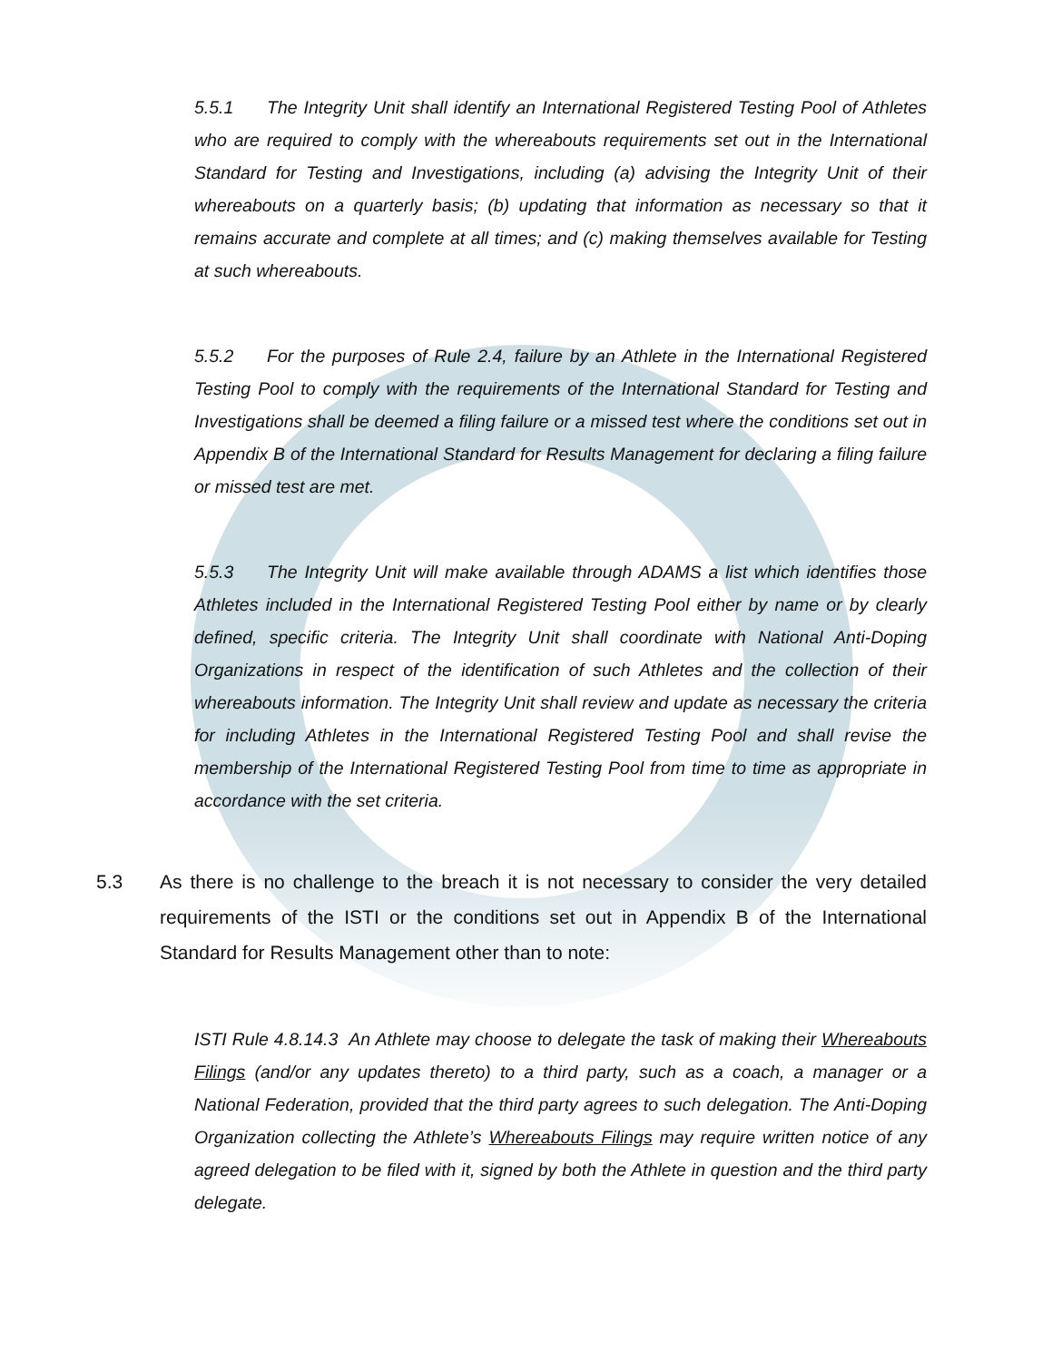5.5.1 The Integrity Unit shall identify an International Registered Testing Pool of Athletes who are required to comply with the whereabouts requirements set out in the International Standard for Testing and Investigations, including (a) advising the Integrity Unit of their whereabouts on a quarterly basis; (b) updating that information as necessary so that it remains accurate and complete at all times; and (c) making themselves available for Testing at such whereabouts.
5.5.2 For the purposes of Rule 2.4, failure by an Athlete in the International Registered Testing Pool to comply with the requirements of the International Standard for Testing and Investigations shall be deemed a filing failure or a missed test where the conditions set out in Appendix B of the International Standard for Results Management for declaring a filing failure or missed test are met.
5.5.3 The Integrity Unit will make available through ADAMS a list which identifies those Athletes included in the International Registered Testing Pool either by name or by clearly defined, specific criteria. The Integrity Unit shall coordinate with National Anti-Doping Organizations in respect of the identification of such Athletes and the collection of their whereabouts information. The Integrity Unit shall review and update as necessary the criteria for including Athletes in the International Registered Testing Pool and shall revise the membership of the International Registered Testing Pool from time to time as appropriate in accordance with the set criteria.
5.3 As there is no challenge to the breach it is not necessary to consider the very detailed requirements of the ISTI or the conditions set out in Appendix B of the International Standard for Results Management other than to note:
ISTI Rule 4.8.14.3 An Athlete may choose to delegate the task of making their Whereabouts Filings (and/or any updates thereto) to a third party, such as a coach, a manager or a National Federation, provided that the third party agrees to such delegation. The Anti-Doping Organization collecting the Athlete’s Whereabouts Filings may require written notice of any agreed delegation to be filed with it, signed by both the Athlete in question and the third party delegate.